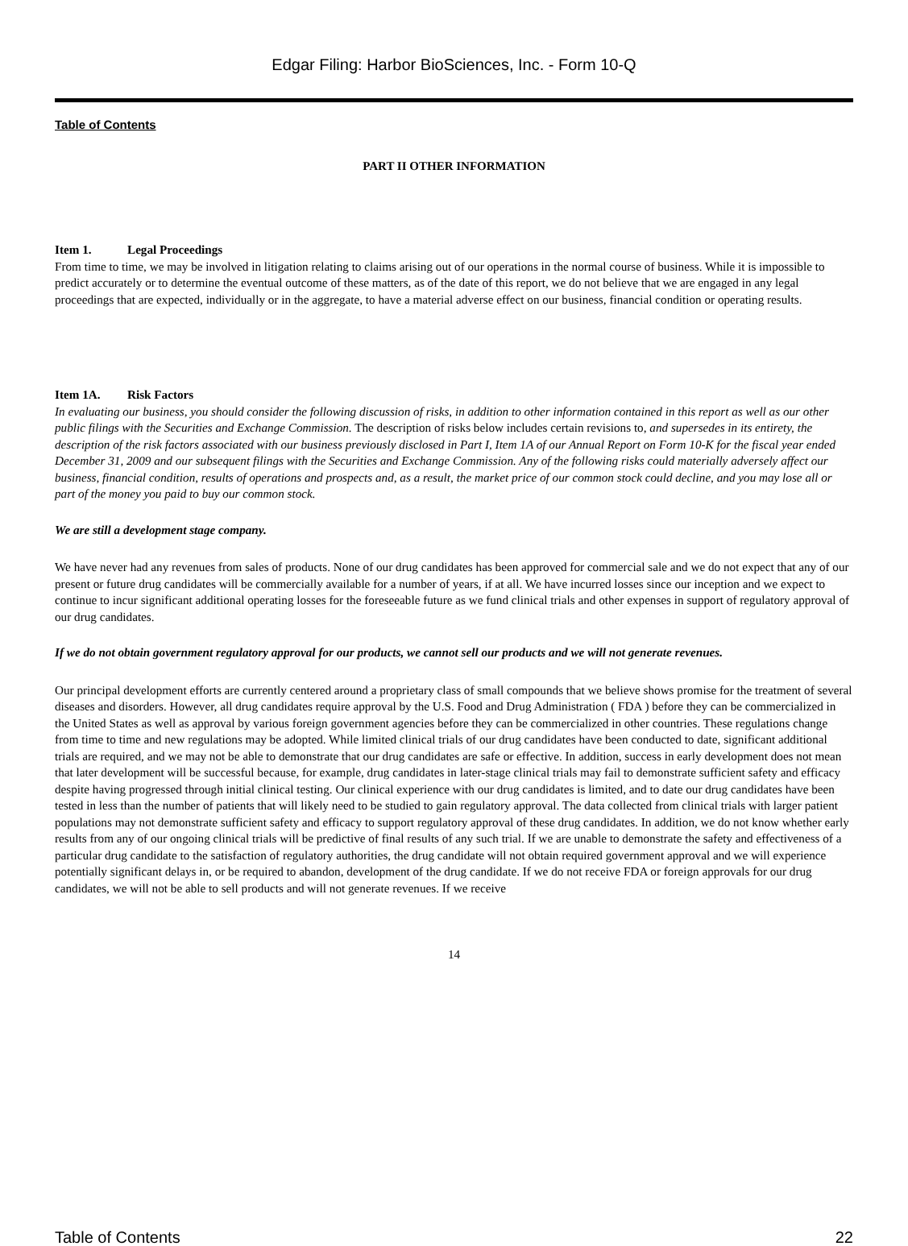Edgar Filing: Harbor BioSciences, Inc. - Form 10-Q
Table of Contents
PART II OTHER INFORMATION
Item 1. Legal Proceedings
From time to time, we may be involved in litigation relating to claims arising out of our operations in the normal course of business. While it is impossible to predict accurately or to determine the eventual outcome of these matters, as of the date of this report, we do not believe that we are engaged in any legal proceedings that are expected, individually or in the aggregate, to have a material adverse effect on our business, financial condition or operating results.
Item 1A. Risk Factors
In evaluating our business, you should consider the following discussion of risks, in addition to other information contained in this report as well as our other public filings with the Securities and Exchange Commission. The description of risks below includes certain revisions to, and supersedes in its entirety, the description of the risk factors associated with our business previously disclosed in Part I, Item 1A of our Annual Report on Form 10-K for the fiscal year ended December 31, 2009 and our subsequent filings with the Securities and Exchange Commission. Any of the following risks could materially adversely affect our business, financial condition, results of operations and prospects and, as a result, the market price of our common stock could decline, and you may lose all or part of the money you paid to buy our common stock.
We are still a development stage company.
We have never had any revenues from sales of products. None of our drug candidates has been approved for commercial sale and we do not expect that any of our present or future drug candidates will be commercially available for a number of years, if at all. We have incurred losses since our inception and we expect to continue to incur significant additional operating losses for the foreseeable future as we fund clinical trials and other expenses in support of regulatory approval of our drug candidates.
If we do not obtain government regulatory approval for our products, we cannot sell our products and we will not generate revenues.
Our principal development efforts are currently centered around a proprietary class of small compounds that we believe shows promise for the treatment of several diseases and disorders. However, all drug candidates require approval by the U.S. Food and Drug Administration ( FDA ) before they can be commercialized in the United States as well as approval by various foreign government agencies before they can be commercialized in other countries. These regulations change from time to time and new regulations may be adopted. While limited clinical trials of our drug candidates have been conducted to date, significant additional trials are required, and we may not be able to demonstrate that our drug candidates are safe or effective. In addition, success in early development does not mean that later development will be successful because, for example, drug candidates in later-stage clinical trials may fail to demonstrate sufficient safety and efficacy despite having progressed through initial clinical testing. Our clinical experience with our drug candidates is limited, and to date our drug candidates have been tested in less than the number of patients that will likely need to be studied to gain regulatory approval. The data collected from clinical trials with larger patient populations may not demonstrate sufficient safety and efficacy to support regulatory approval of these drug candidates. In addition, we do not know whether early results from any of our ongoing clinical trials will be predictive of final results of any such trial. If we are unable to demonstrate the safety and effectiveness of a particular drug candidate to the satisfaction of regulatory authorities, the drug candidate will not obtain required government approval and we will experience potentially significant delays in, or be required to abandon, development of the drug candidate. If we do not receive FDA or foreign approvals for our drug candidates, we will not be able to sell products and will not generate revenues. If we receive
14
Table of Contents 22